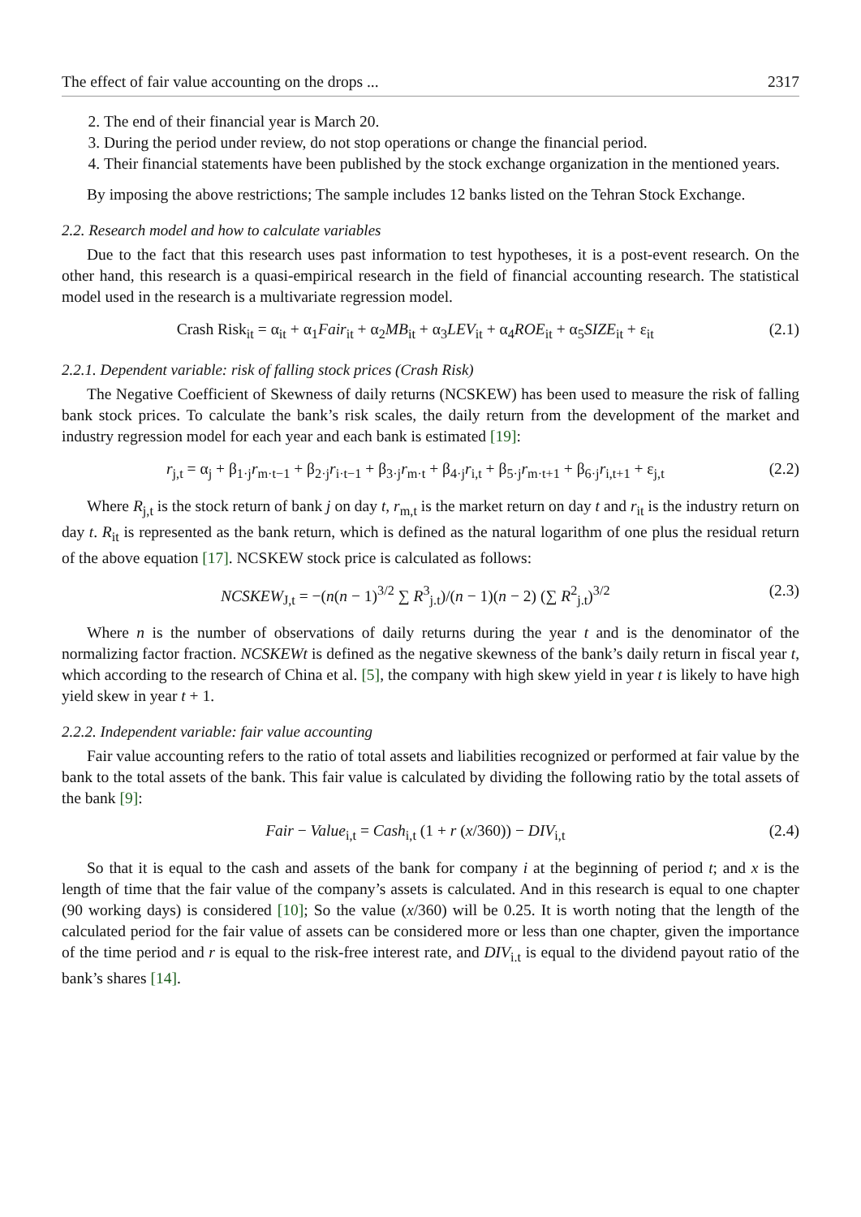The effect of fair value accounting on the drops ... 2317
2. The end of their financial year is March 20.
3. During the period under review, do not stop operations or change the financial period.
4. Their financial statements have been published by the stock exchange organization in the mentioned years.
By imposing the above restrictions; The sample includes 12 banks listed on the Tehran Stock Exchange.
2.2. Research model and how to calculate variables
Due to the fact that this research uses past information to test hypotheses, it is a post-event research. On the other hand, this research is a quasi-empirical research in the field of financial accounting research. The statistical model used in the research is a multivariate regression model.
Crash Risk<sub>it</sub> = α<sub>it</sub> + α<sub>1</sub>Fair<sub>it</sub> + α<sub>2</sub>MB<sub>it</sub> + α<sub>3</sub>LEV<sub>it</sub> + α<sub>4</sub>ROE<sub>it</sub> + α<sub>5</sub>SIZE<sub>it</sub> + ε<sub>it</sub> (2.1)
2.2.1. Dependent variable: risk of falling stock prices (Crash Risk)
The Negative Coefficient of Skewness of daily returns (NCSKEW) has been used to measure the risk of falling bank stock prices. To calculate the bank’s risk scales, the daily return from the development of the market and industry regression model for each year and each bank is estimated [19]:
r<sub>j,t</sub> = α<sub>j</sub> + β<sub>1·j</sub>r<sub>m·t−1</sub> + β<sub>2·j</sub>r<sub>i·t−1</sub> + β<sub>3·j</sub>r<sub>m·t</sub> + β<sub>4·j</sub>r<sub>i,t</sub> + β<sub>5·j</sub>r<sub>m·t+1</sub> + β<sub>6·j</sub>r<sub>i,t+1</sub> + ε<sub>j,t</sub> (2.2)
Where R<sub>j,t</sub> is the stock return of bank j on day t, r<sub>m,t</sub> is the market return on day t and r<sub>it</sub> is the industry return on day t. R<sub>it</sub> is represented as the bank return, which is defined as the natural logarithm of one plus the residual return of the above equation [17]. NCSKEW stock price is calculated as follows:
NCSKEW<sub>J,t</sub> = −(n(n − 1)<sup>3/2</sup> ∑ R<sup>3</sup><sub>j.t</sub>)/(n − 1)(n − 2) (∑ R<sup>2</sup><sub>j.t</sub>)<sup>3/2</sup> (2.3)
Where n is the number of observations of daily returns during the year t and is the denominator of the normalizing factor fraction. NCSKEWt is defined as the negative skewness of the bank’s daily return in fiscal year t, which according to the research of China et al. [5], the company with high skew yield in year t is likely to have high yield skew in year t + 1.
2.2.2. Independent variable: fair value accounting
Fair value accounting refers to the ratio of total assets and liabilities recognized or performed at fair value by the bank to the total assets of the bank. This fair value is calculated by dividing the following ratio by the total assets of the bank [9]:
Fair − Value<sub>i,t</sub> = Cash<sub>i,t</sub> (1 + r (x/360)) − DIV<sub>i,t</sub> (2.4)
So that it is equal to the cash and assets of the bank for company i at the beginning of period t; and x is the length of time that the fair value of the company’s assets is calculated. And in this research is equal to one chapter (90 working days) is considered [10]; So the value (x/360) will be 0.25. It is worth noting that the length of the calculated period for the fair value of assets can be considered more or less than one chapter, given the importance of the time period and r is equal to the risk-free interest rate, and DIV<sub>i.t</sub> is equal to the dividend payout ratio of the bank’s shares [14].